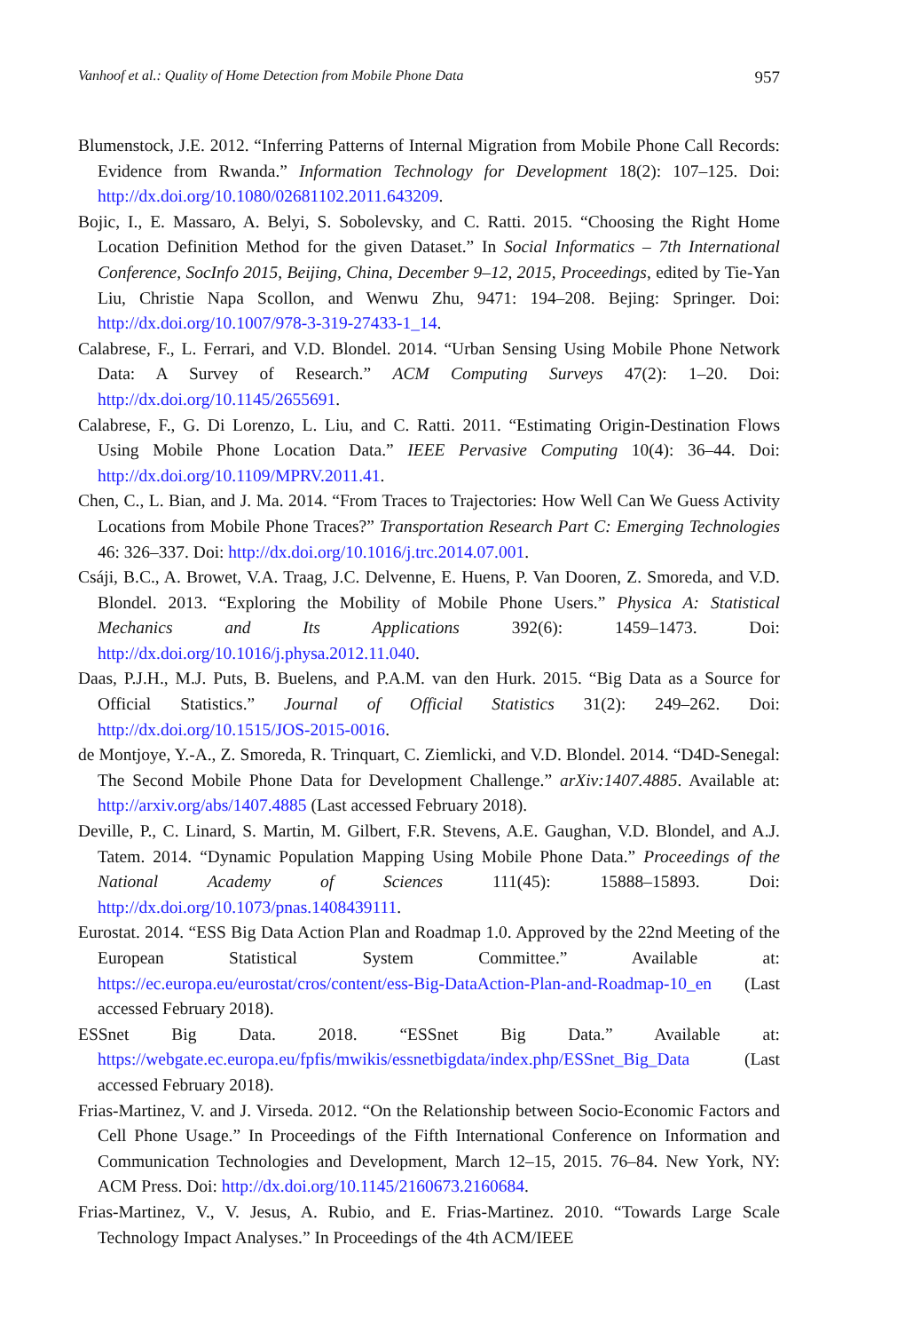Vanhoof et al.: Quality of Home Detection from Mobile Phone Data 957
Blumenstock, J.E. 2012. “Inferring Patterns of Internal Migration from Mobile Phone Call Records: Evidence from Rwanda.” Information Technology for Development 18(2): 107–125. Doi: http://dx.doi.org/10.1080/02681102.2011.643209.
Bojic, I., E. Massaro, A. Belyi, S. Sobolevsky, and C. Ratti. 2015. “Choosing the Right Home Location Definition Method for the given Dataset.” In Social Informatics – 7th International Conference, SocInfo 2015, Beijing, China, December 9–12, 2015, Proceedings, edited by Tie-Yan Liu, Christie Napa Scollon, and Wenwu Zhu, 9471: 194–208. Bejing: Springer. Doi: http://dx.doi.org/10.1007/978-3-319-27433-1_14.
Calabrese, F., L. Ferrari, and V.D. Blondel. 2014. “Urban Sensing Using Mobile Phone Network Data: A Survey of Research.” ACM Computing Surveys 47(2): 1–20. Doi: http://dx.doi.org/10.1145/2655691.
Calabrese, F., G. Di Lorenzo, L. Liu, and C. Ratti. 2011. “Estimating Origin-Destination Flows Using Mobile Phone Location Data.” IEEE Pervasive Computing 10(4): 36–44. Doi: http://dx.doi.org/10.1109/MPRV.2011.41.
Chen, C., L. Bian, and J. Ma. 2014. “From Traces to Trajectories: How Well Can We Guess Activity Locations from Mobile Phone Traces?” Transportation Research Part C: Emerging Technologies 46: 326–337. Doi: http://dx.doi.org/10.1016/j.trc.2014.07.001.
Csáji, B.C., A. Browet, V.A. Traag, J.C. Delvenne, E. Huens, P. Van Dooren, Z. Smoreda, and V.D. Blondel. 2013. “Exploring the Mobility of Mobile Phone Users.” Physica A: Statistical Mechanics and Its Applications 392(6): 1459–1473. Doi: http://dx.doi.org/10.1016/j.physa.2012.11.040.
Daas, P.J.H., M.J. Puts, B. Buelens, and P.A.M. van den Hurk. 2015. “Big Data as a Source for Official Statistics.” Journal of Official Statistics 31(2): 249–262. Doi: http://dx.doi.org/10.1515/JOS-2015-0016.
de Montjoye, Y.-A., Z. Smoreda, R. Trinquart, C. Ziemlicki, and V.D. Blondel. 2014. “D4D-Senegal: The Second Mobile Phone Data for Development Challenge.” arXiv:1407.4885. Available at: http://arxiv.org/abs/1407.4885 (Last accessed February 2018).
Deville, P., C. Linard, S. Martin, M. Gilbert, F.R. Stevens, A.E. Gaughan, V.D. Blondel, and A.J. Tatem. 2014. “Dynamic Population Mapping Using Mobile Phone Data.” Proceedings of the National Academy of Sciences 111(45): 15888–15893. Doi: http://dx.doi.org/10.1073/pnas.1408439111.
Eurostat. 2014. “ESS Big Data Action Plan and Roadmap 1.0. Approved by the 22nd Meeting of the European Statistical System Committee.” Available at: https://ec.europa.eu/eurostat/cros/content/ess-Big-DataAction-Plan-and-Roadmap-10_en (Last accessed February 2018).
ESSnet Big Data. 2018. “ESSnet Big Data.” Available at: https://webgate.ec.europa.eu/fpfis/mwikis/essnetbigdata/index.php/ESSnet_Big_Data (Last accessed February 2018).
Frias-Martinez, V. and J. Virseda. 2012. “On the Relationship between Socio-Economic Factors and Cell Phone Usage.” In Proceedings of the Fifth International Conference on Information and Communication Technologies and Development, March 12–15, 2015. 76–84. New York, NY: ACM Press. Doi: http://dx.doi.org/10.1145/2160673.2160684.
Frias-Martinez, V., V. Jesus, A. Rubio, and E. Frias-Martinez. 2010. “Towards Large Scale Technology Impact Analyses.” In Proceedings of the 4th ACM/IEEE